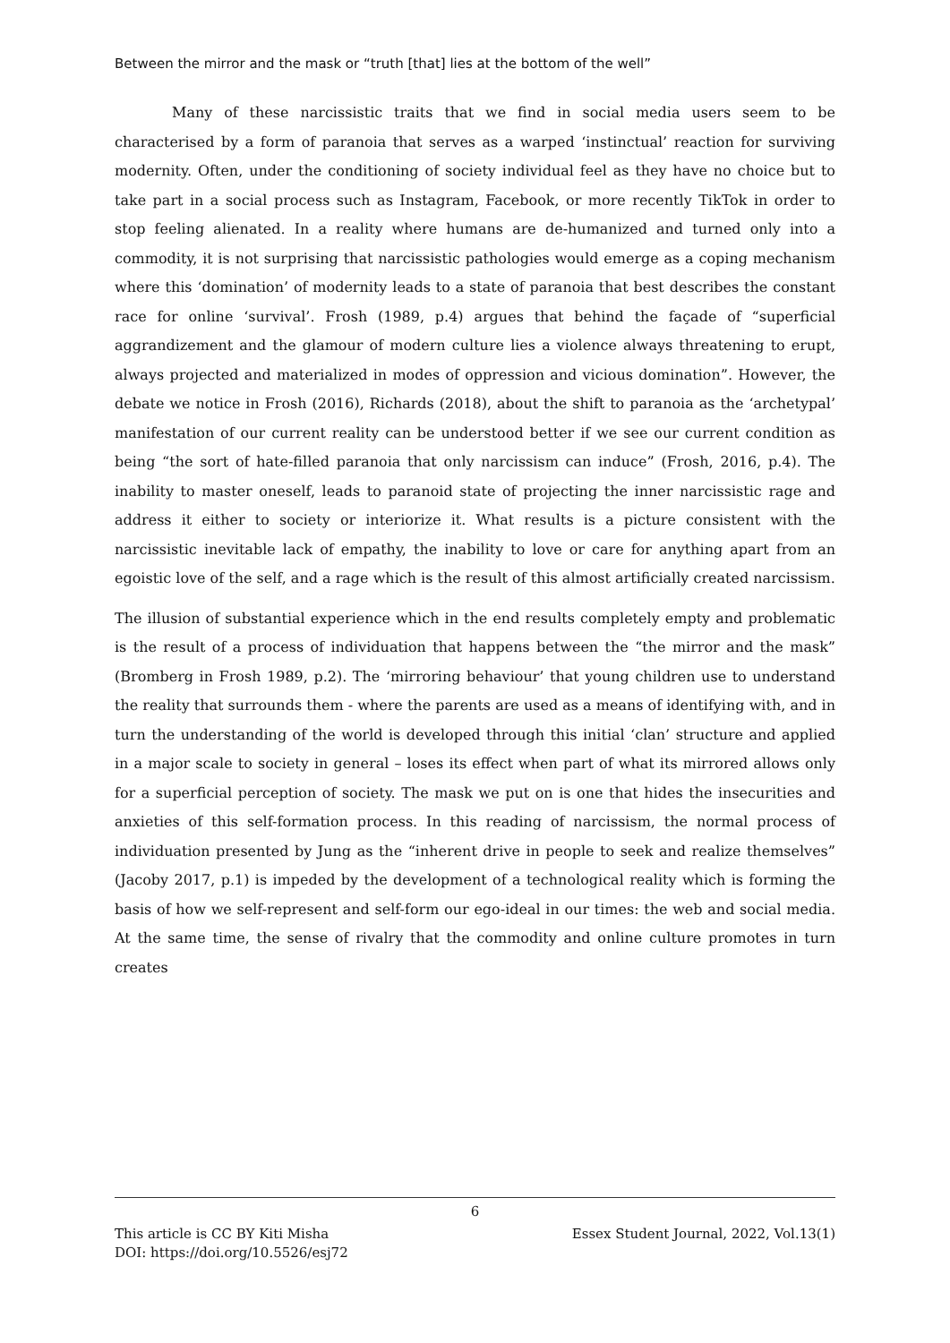Between the mirror and the mask or “truth [that] lies at the bottom of the well”
Many of these narcissistic traits that we find in social media users seem to be characterised by a form of paranoia that serves as a warped ‘instinctual’ reaction for surviving modernity. Often, under the conditioning of society individual feel as they have no choice but to take part in a social process such as Instagram, Facebook, or more recently TikTok in order to stop feeling alienated. In a reality where humans are de-humanized and turned only into a commodity, it is not surprising that narcissistic pathologies would emerge as a coping mechanism where this ‘domination’ of modernity leads to a state of paranoia that best describes the constant race for online ‘survival’. Frosh (1989, p.4) argues that behind the façade of “superficial aggrandizement and the glamour of modern culture lies a violence always threatening to erupt, always projected and materialized in modes of oppression and vicious domination”. However, the debate we notice in Frosh (2016), Richards (2018), about the shift to paranoia as the ‘archetypal’ manifestation of our current reality can be understood better if we see our current condition as being “the sort of hate-filled paranoia that only narcissism can induce” (Frosh, 2016, p.4). The inability to master oneself, leads to paranoid state of projecting the inner narcissistic rage and address it either to society or interiorize it. What results is a picture consistent with the narcissistic inevitable lack of empathy, the inability to love or care for anything apart from an egoistic love of the self, and a rage which is the result of this almost artificially created narcissism.
The illusion of substantial experience which in the end results completely empty and problematic is the result of a process of individuation that happens between the “the mirror and the mask” (Bromberg in Frosh 1989, p.2). The ‘mirroring behaviour’ that young children use to understand the reality that surrounds them - where the parents are used as a means of identifying with, and in turn the understanding of the world is developed through this initial ‘clan’ structure and applied in a major scale to society in general – loses its effect when part of what its mirrored allows only for a superficial perception of society. The mask we put on is one that hides the insecurities and anxieties of this self-formation process. In this reading of narcissism, the normal process of individuation presented by Jung as the “inherent drive in people to seek and realize themselves” (Jacoby 2017, p.1) is impeded by the development of a technological reality which is forming the basis of how we self-represent and self-form our ego-ideal in our times: the web and social media. At the same time, the sense of rivalry that the commodity and online culture promotes in turn creates
6
This article is CC BY Kiti Misha Essex Student Journal, 2022, Vol.13(1)
DOI: https://doi.org/10.5526/esj72